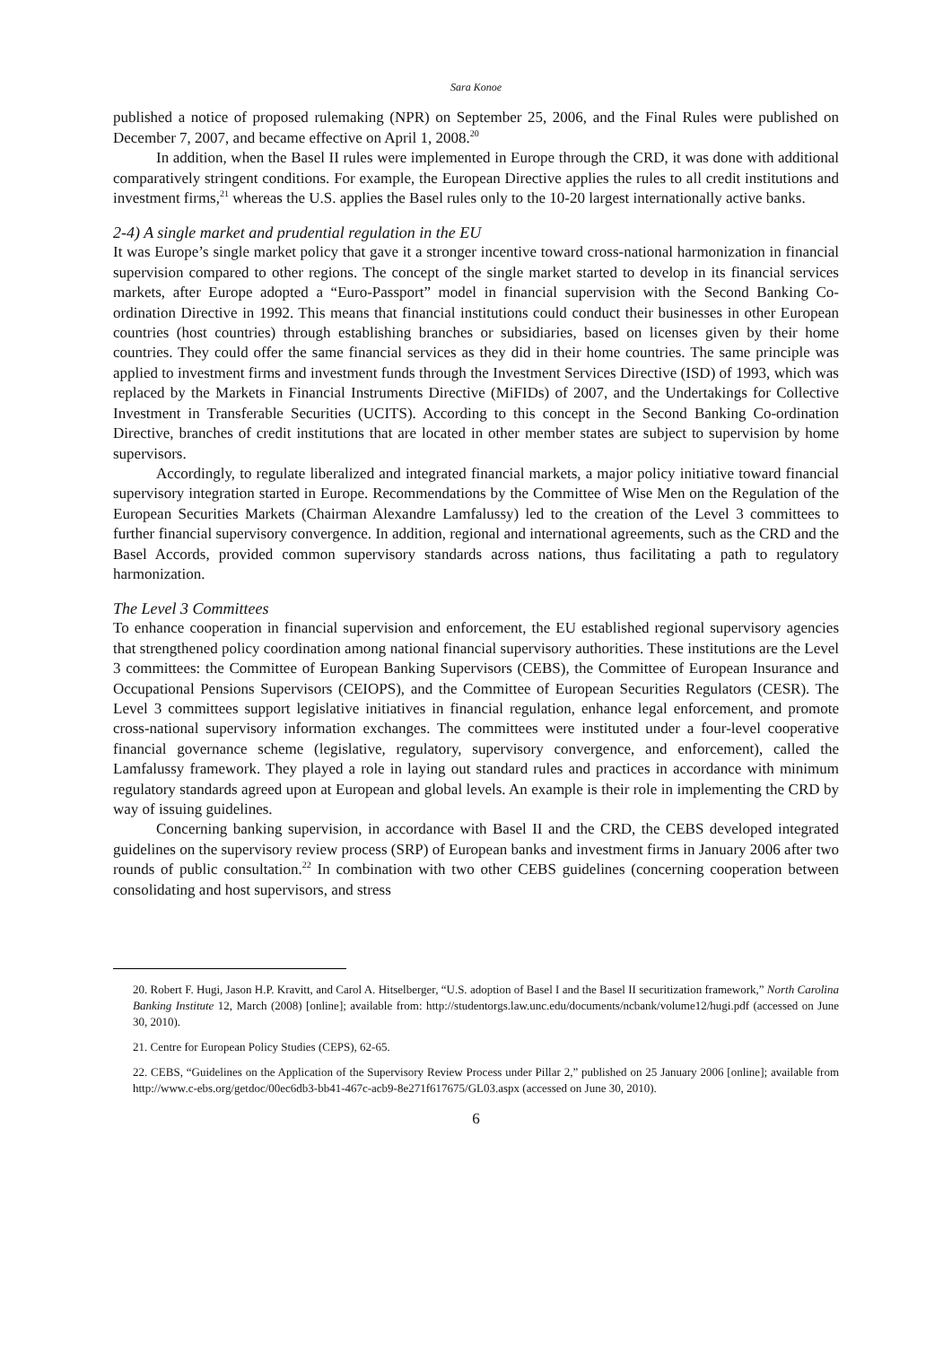Sara Konoe
published a notice of proposed rulemaking (NPR) on September 25, 2006, and the Final Rules were published on December 7, 2007, and became effective on April 1, 2008.<sup>20</sup>
In addition, when the Basel II rules were implemented in Europe through the CRD, it was done with additional comparatively stringent conditions. For example, the European Directive applies the rules to all credit institutions and investment firms,<sup>21</sup> whereas the U.S. applies the Basel rules only to the 10-20 largest internationally active banks.
2-4) A single market and prudential regulation in the EU
It was Europe’s single market policy that gave it a stronger incentive toward cross-national harmonization in financial supervision compared to other regions. The concept of the single market started to develop in its financial services markets, after Europe adopted a “Euro-Passport” model in financial supervision with the Second Banking Co-ordination Directive in 1992. This means that financial institutions could conduct their businesses in other European countries (host countries) through establishing branches or subsidiaries, based on licenses given by their home countries. They could offer the same financial services as they did in their home countries. The same principle was applied to investment firms and investment funds through the Investment Services Directive (ISD) of 1993, which was replaced by the Markets in Financial Instruments Directive (MiFIDs) of 2007, and the Undertakings for Collective Investment in Transferable Securities (UCITS). According to this concept in the Second Banking Co-ordination Directive, branches of credit institutions that are located in other member states are subject to supervision by home supervisors.
Accordingly, to regulate liberalized and integrated financial markets, a major policy initiative toward financial supervisory integration started in Europe. Recommendations by the Committee of Wise Men on the Regulation of the European Securities Markets (Chairman Alexandre Lamfalussy) led to the creation of the Level 3 committees to further financial supervisory convergence. In addition, regional and international agreements, such as the CRD and the Basel Accords, provided common supervisory standards across nations, thus facilitating a path to regulatory harmonization.
The Level 3 Committees
To enhance cooperation in financial supervision and enforcement, the EU established regional supervisory agencies that strengthened policy coordination among national financial supervisory authorities. These institutions are the Level 3 committees: the Committee of European Banking Supervisors (CEBS), the Committee of European Insurance and Occupational Pensions Supervisors (CEIOPS), and the Committee of European Securities Regulators (CESR). The Level 3 committees support legislative initiatives in financial regulation, enhance legal enforcement, and promote cross-national supervisory information exchanges. The committees were instituted under a four-level cooperative financial governance scheme (legislative, regulatory, supervisory convergence, and enforcement), called the Lamfalussy framework. They played a role in laying out standard rules and practices in accordance with minimum regulatory standards agreed upon at European and global levels. An example is their role in implementing the CRD by way of issuing guidelines.
Concerning banking supervision, in accordance with Basel II and the CRD, the CEBS developed integrated guidelines on the supervisory review process (SRP) of European banks and investment firms in January 2006 after two rounds of public consultation.<sup>22</sup> In combination with two other CEBS guidelines (concerning cooperation between consolidating and host supervisors, and stress
20. Robert F. Hugi, Jason H.P. Kravitt, and Carol A. Hitselberger, “U.S. adoption of Basel I and the Basel II securitization framework,” North Carolina Banking Institute 12, March (2008) [online]; available from: http://studentorgs.law.unc.edu/documents/ncbank/volume12/hugi.pdf (accessed on June 30, 2010).
21. Centre for European Policy Studies (CEPS), 62-65.
22. CEBS, “Guidelines on the Application of the Supervisory Review Process under Pillar 2,” published on 25 January 2006 [online]; available from http://www.c-ebs.org/getdoc/00ec6db3-bb41-467c-acb9-8e271f617675/GL03.aspx (accessed on June 30, 2010).
6